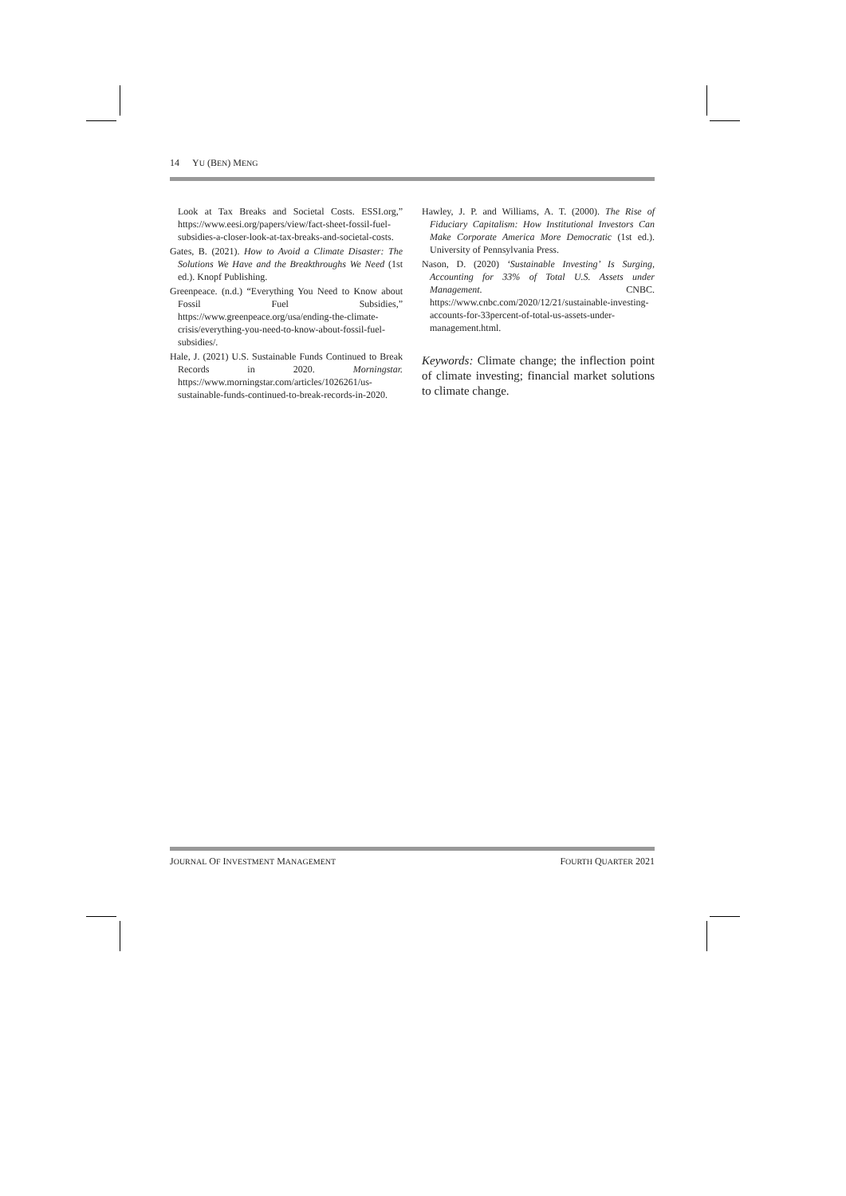14 YU (BEN) MENG
Look at Tax Breaks and Societal Costs. ESSI.org,” https://www.eesi.org/papers/view/fact-sheet-fossil-fuel-subsidies-a-closer-look-at-tax-breaks-and-societal-costs.
Gates, B. (2021). How to Avoid a Climate Disaster: The Solutions We Have and the Breakthroughs We Need (1st ed.). Knopf Publishing.
Greenpeace. (n.d.) “Everything You Need to Know about Fossil Fuel Subsidies,” https://www.greenpeace.org/usa/ending-the-climate-crisis/everything-you-need-to-know-about-fossil-fuel-subsidies/.
Hale, J. (2021) U.S. Sustainable Funds Continued to Break Records in 2020. Morningstar. https://www.morningstar.com/articles/1026261/us-sustainable-funds-continued-to-break-records-in-2020.
Hawley, J. P. and Williams, A. T. (2000). The Rise of Fiduciary Capitalism: How Institutional Investors Can Make Corporate America More Democratic (1st ed.). University of Pennsylvania Press.
Nason, D. (2020) ‘Sustainable Investing’ Is Surging, Accounting for 33% of Total U.S. Assets under Management. CNBC. https://www.cnbc.com/2020/12/21/sustainable-investing-accounts-for-33percent-of-total-us-assets-under-management.html.
Keywords: Climate change; the inflection point of climate investing; financial market solutions to climate change.
JOURNAL OF INVESTMENT MANAGEMENT FOURTH QUARTER 2021